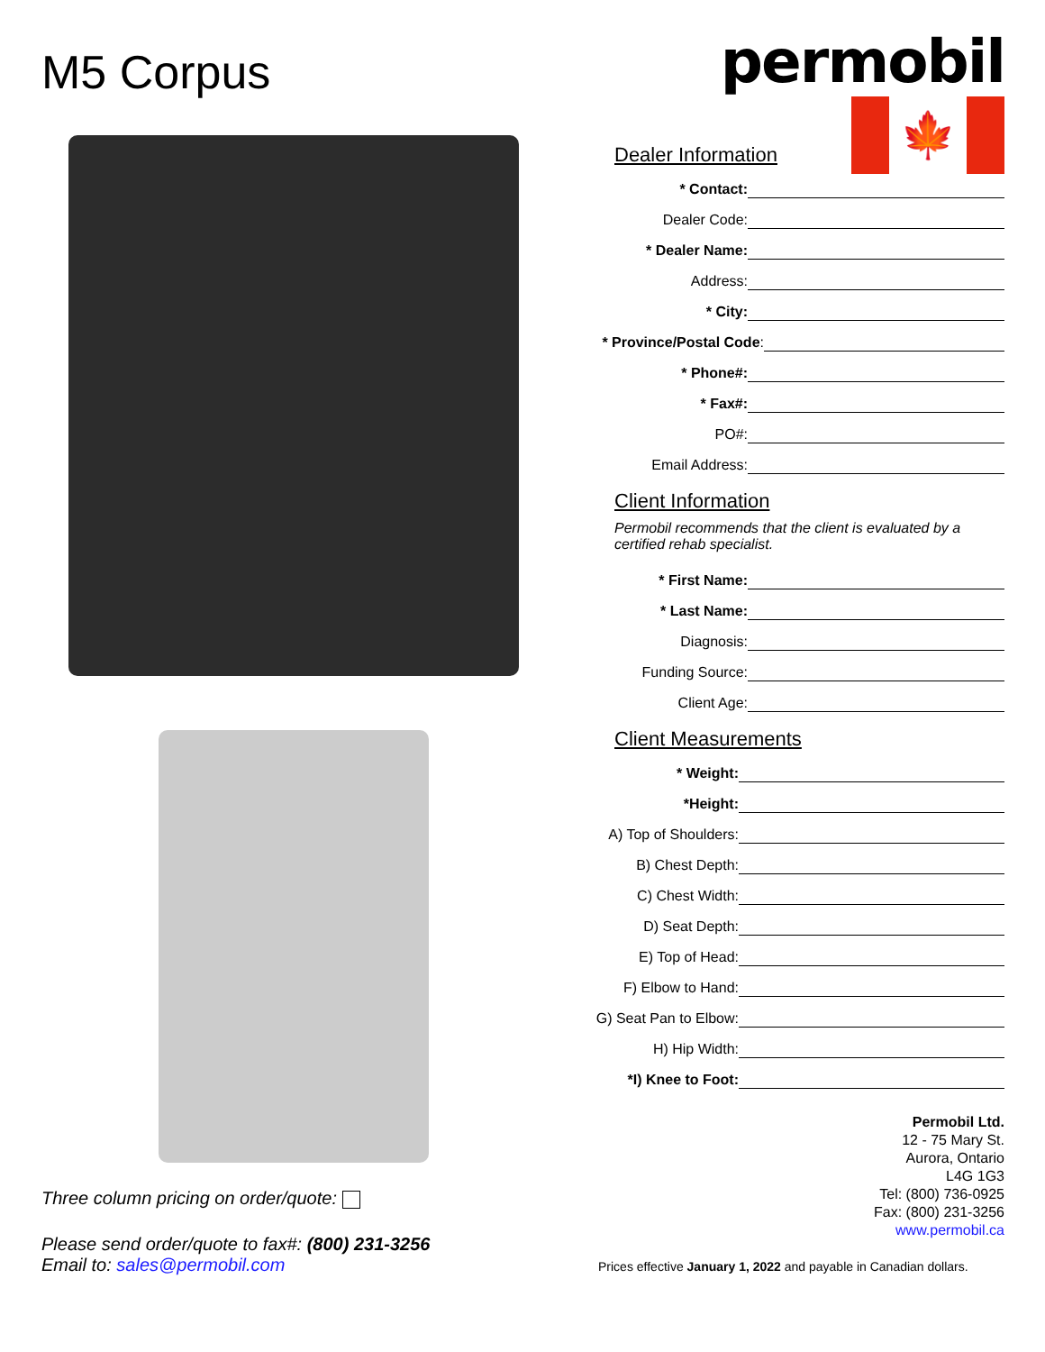M5 Corpus
Three column pricing on order/quote:
Please send order/quote to fax#: (800) 231-3256
Email to: sales@permobil.com
permobil
Dealer Information
🍁
* Contact:
Dealer Code:
* Dealer Name:
Address:
* City:
* Province/Postal Code:
* Phone#:
* Fax#:
PO#:
Email Address:
Client Information
Permobil recommends that the client is evaluated by a certified rehab specialist.
* First Name:
* Last Name:
Diagnosis:
Funding Source:
Client Age:
Client Measurements
* Weight:
*Height:
A) Top of Shoulders:
B) Chest Depth:
C) Chest Width:
D) Seat Depth:
E) Top of Head:
F) Elbow to Hand:
G) Seat Pan to Elbow:
H) Hip Width:
*I) Knee to Foot:
Permobil Ltd.
12 - 75 Mary St.
Aurora, Ontario
L4G 1G3
Tel: (800) 736-0925
Fax: (800) 231-3256
www.permobil.ca
Prices effective January 1, 2022 and payable in Canadian dollars.